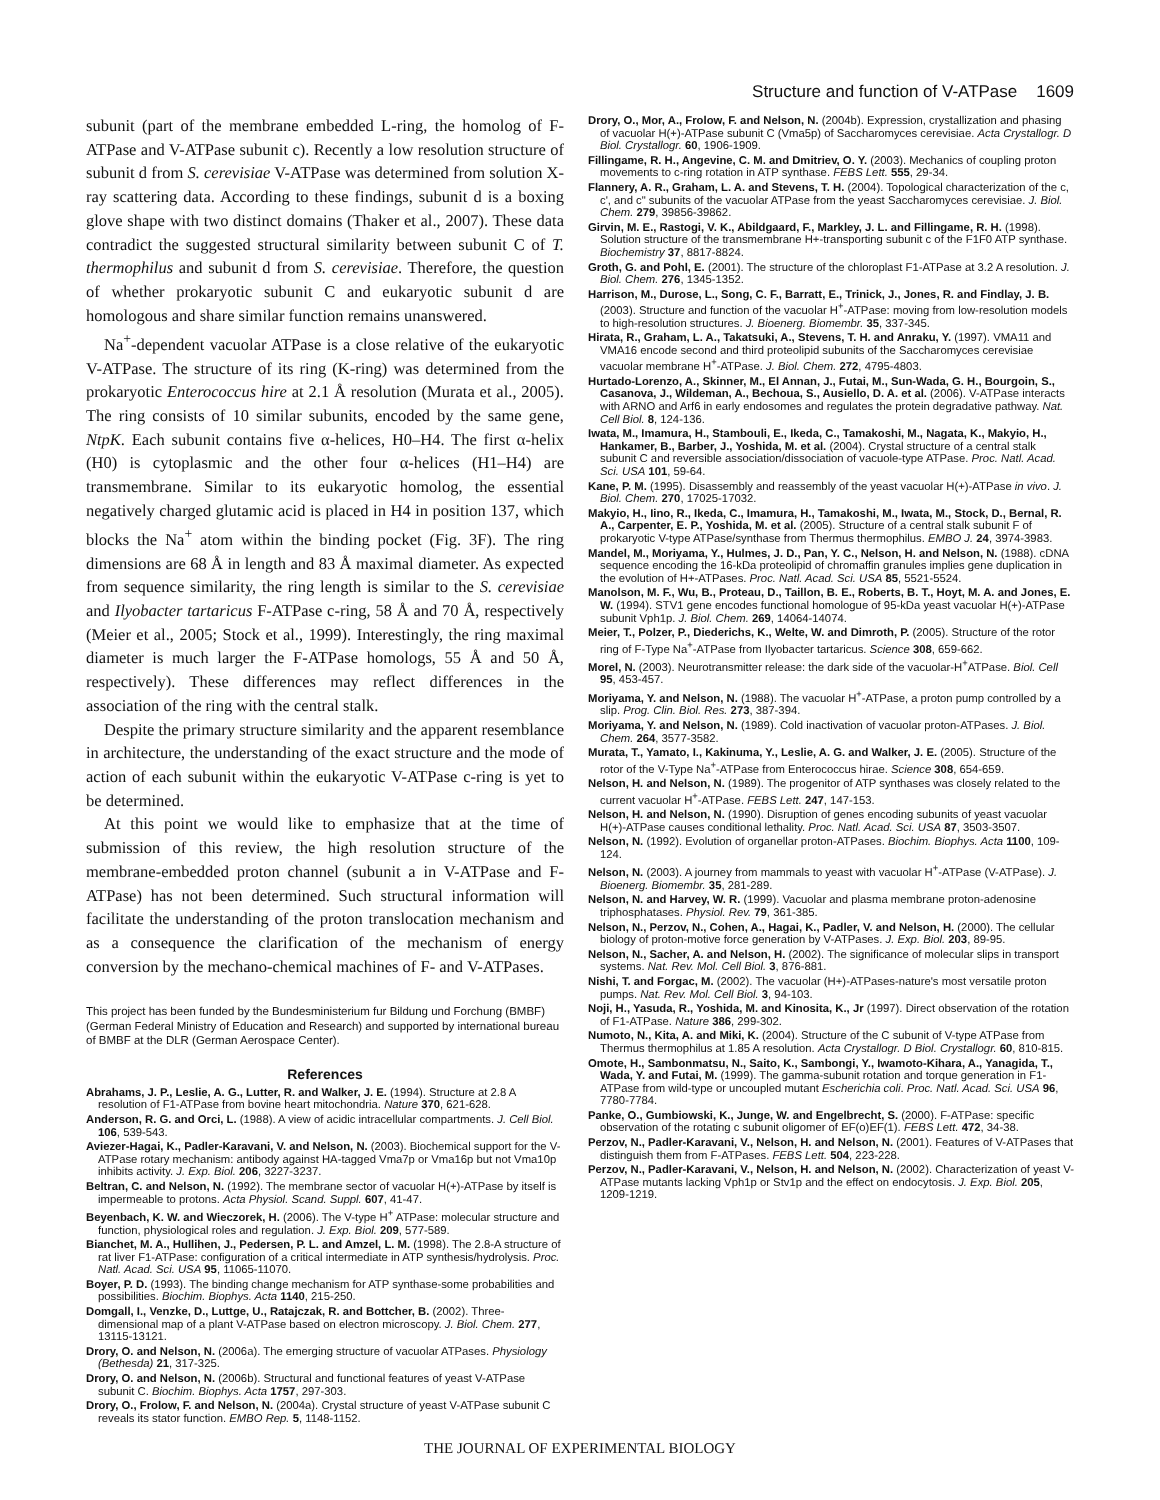Structure and function of V-ATPase 1609
subunit (part of the membrane embedded L-ring, the homolog of F-ATPase and V-ATPase subunit c). Recently a low resolution structure of subunit d from S. cerevisiae V-ATPase was determined from solution X-ray scattering data. According to these findings, subunit d is a boxing glove shape with two distinct domains (Thaker et al., 2007). These data contradict the suggested structural similarity between subunit C of T. thermophilus and subunit d from S. cerevisiae. Therefore, the question of whether prokaryotic subunit C and eukaryotic subunit d are homologous and share similar function remains unanswered.
Na<sup>+</sup>-dependent vacuolar ATPase is a close relative of the eukaryotic V-ATPase. The structure of its ring (K-ring) was determined from the prokaryotic Enterococcus hire at 2.1 Å resolution (Murata et al., 2005). The ring consists of 10 similar subunits, encoded by the same gene, NtpK. Each subunit contains five α-helices, H0–H4. The first α-helix (H0) is cytoplasmic and the other four α-helices (H1–H4) are transmembrane. Similar to its eukaryotic homolog, the essential negatively charged glutamic acid is placed in H4 in position 137, which blocks the Na<sup>+</sup> atom within the binding pocket (Fig. 3F). The ring dimensions are 68 Å in length and 83 Å maximal diameter. As expected from sequence similarity, the ring length is similar to the S. cerevisiae and Ilyobacter tartaricus F-ATPase c-ring, 58 Å and 70 Å, respectively (Meier et al., 2005; Stock et al., 1999). Interestingly, the ring maximal diameter is much larger the F-ATPase homologs, 55 Å and 50 Å, respectively). These differences may reflect differences in the association of the ring with the central stalk.
Despite the primary structure similarity and the apparent resemblance in architecture, the understanding of the exact structure and the mode of action of each subunit within the eukaryotic V-ATPase c-ring is yet to be determined.
At this point we would like to emphasize that at the time of submission of this review, the high resolution structure of the membrane-embedded proton channel (subunit a in V-ATPase and F-ATPase) has not been determined. Such structural information will facilitate the understanding of the proton translocation mechanism and as a consequence the clarification of the mechanism of energy conversion by the mechano-chemical machines of F- and V-ATPases.
This project has been funded by the Bundesministerium fur Bildung und Forchung (BMBF) (German Federal Ministry of Education and Research) and supported by international bureau of BMBF at the DLR (German Aerospace Center).
References
Abrahams, J. P., Leslie, A. G., Lutter, R. and Walker, J. E. (1994). Structure at 2.8 A resolution of F1-ATPase from bovine heart mitochondria. Nature 370, 621-628.
Anderson, R. G. and Orci, L. (1988). A view of acidic intracellular compartments. J. Cell Biol. 106, 539-543.
Aviezer-Hagai, K., Padler-Karavani, V. and Nelson, N. (2003). Biochemical support for the V-ATPase rotary mechanism: antibody against HA-tagged Vma7p or Vma16p but not Vma10p inhibits activity. J. Exp. Biol. 206, 3227-3237.
Beltran, C. and Nelson, N. (1992). The membrane sector of vacuolar H(+)-ATPase by itself is impermeable to protons. Acta Physiol. Scand. Suppl. 607, 41-47.
Beyenbach, K. W. and Wieczorek, H. (2006). The V-type H<sup>+</sup> ATPase: molecular structure and function, physiological roles and regulation. J. Exp. Biol. 209, 577-589.
Bianchet, M. A., Hullihen, J., Pedersen, P. L. and Amzel, L. M. (1998). The 2.8-A structure of rat liver F1-ATPase: configuration of a critical intermediate in ATP synthesis/hydrolysis. Proc. Natl. Acad. Sci. USA 95, 11065-11070.
Boyer, P. D. (1993). The binding change mechanism for ATP synthase-some probabilities and possibilities. Biochim. Biophys. Acta 1140, 215-250.
Domgall, I., Venzke, D., Luttge, U., Ratajczak, R. and Bottcher, B. (2002). Three-dimensional map of a plant V-ATPase based on electron microscopy. J. Biol. Chem. 277, 13115-13121.
Drory, O. and Nelson, N. (2006a). The emerging structure of vacuolar ATPases. Physiology (Bethesda) 21, 317-325.
Drory, O. and Nelson, N. (2006b). Structural and functional features of yeast V-ATPase subunit C. Biochim. Biophys. Acta 1757, 297-303.
Drory, O., Frolow, F. and Nelson, N. (2004a). Crystal structure of yeast V-ATPase subunit C reveals its stator function. EMBO Rep. 5, 1148-1152.
Drory, O., Mor, A., Frolow, F. and Nelson, N. (2004b). Expression, crystallization and phasing of vacuolar H(+)-ATPase subunit C (Vma5p) of Saccharomyces cerevisiae. Acta Crystallogr. D Biol. Crystallogr. 60, 1906-1909.
Fillingame, R. H., Angevine, C. M. and Dmitriev, O. Y. (2003). Mechanics of coupling proton movements to c-ring rotation in ATP synthase. FEBS Lett. 555, 29-34.
Flannery, A. R., Graham, L. A. and Stevens, T. H. (2004). Topological characterization of the c, c', and c" subunits of the vacuolar ATPase from the yeast Saccharomyces cerevisiae. J. Biol. Chem. 279, 39856-39862.
Girvin, M. E., Rastogi, V. K., Abildgaard, F., Markley, J. L. and Fillingame, R. H. (1998). Solution structure of the transmembrane H+-transporting subunit c of the F1F0 ATP synthase. Biochemistry 37, 8817-8824.
Groth, G. and Pohl, E. (2001). The structure of the chloroplast F1-ATPase at 3.2 A resolution. J. Biol. Chem. 276, 1345-1352.
Harrison, M., Durose, L., Song, C. F., Barratt, E., Trinick, J., Jones, R. and Findlay, J. B. (2003). Structure and function of the vacuolar H<sup>+</sup>-ATPase: moving from low-resolution models to high-resolution structures. J. Bioenerg. Biomembr. 35, 337-345.
Hirata, R., Graham, L. A., Takatsuki, A., Stevens, T. H. and Anraku, Y. (1997). VMA11 and VMA16 encode second and third proteolipid subunits of the Saccharomyces cerevisiae vacuolar membrane H<sup>+</sup>-ATPase. J. Biol. Chem. 272, 4795-4803.
Hurtado-Lorenzo, A., Skinner, M., El Annan, J., Futai, M., Sun-Wada, G. H., Bourgoin, S., Casanova, J., Wildeman, A., Bechoua, S., Ausiello, D. A. et al. (2006). V-ATPase interacts with ARNO and Arf6 in early endosomes and regulates the protein degradative pathway. Nat. Cell Biol. 8, 124-136.
Iwata, M., Imamura, H., Stambouli, E., Ikeda, C., Tamakoshi, M., Nagata, K., Makyio, H., Hankamer, B., Barber, J., Yoshida, M. et al. (2004). Crystal structure of a central stalk subunit C and reversible association/dissociation of vacuole-type ATPase. Proc. Natl. Acad. Sci. USA 101, 59-64.
Kane, P. M. (1995). Disassembly and reassembly of the yeast vacuolar H(+)-ATPase in vivo. J. Biol. Chem. 270, 17025-17032.
Makyio, H., Iino, R., Ikeda, C., Imamura, H., Tamakoshi, M., Iwata, M., Stock, D., Bernal, R. A., Carpenter, E. P., Yoshida, M. et al. (2005). Structure of a central stalk subunit F of prokaryotic V-type ATPase/synthase from Thermus thermophilus. EMBO J. 24, 3974-3983.
Mandel, M., Moriyama, Y., Hulmes, J. D., Pan, Y. C., Nelson, H. and Nelson, N. (1988). cDNA sequence encoding the 16-kDa proteolipid of chromaffin granules implies gene duplication in the evolution of H+-ATPases. Proc. Natl. Acad. Sci. USA 85, 5521-5524.
Manolson, M. F., Wu, B., Proteau, D., Taillon, B. E., Roberts, B. T., Hoyt, M. A. and Jones, E. W. (1994). STV1 gene encodes functional homologue of 95-kDa yeast vacuolar H(+)-ATPase subunit Vph1p. J. Biol. Chem. 269, 14064-14074.
Meier, T., Polzer, P., Diederichs, K., Welte, W. and Dimroth, P. (2005). Structure of the rotor ring of F-Type Na<sup>+</sup>-ATPase from Ilyobacter tartaricus. Science 308, 659-662.
Morel, N. (2003). Neurotransmitter release: the dark side of the vacuolar-H<sup>+</sup>ATPase. Biol. Cell 95, 453-457.
Moriyama, Y. and Nelson, N. (1988). The vacuolar H<sup>+</sup>-ATPase, a proton pump controlled by a slip. Prog. Clin. Biol. Res. 273, 387-394.
Moriyama, Y. and Nelson, N. (1989). Cold inactivation of vacuolar proton-ATPases. J. Biol. Chem. 264, 3577-3582.
Murata, T., Yamato, I., Kakinuma, Y., Leslie, A. G. and Walker, J. E. (2005). Structure of the rotor of the V-Type Na<sup>+</sup>-ATPase from Enterococcus hirae. Science 308, 654-659.
Nelson, H. and Nelson, N. (1989). The progenitor of ATP synthases was closely related to the current vacuolar H<sup>+</sup>-ATPase. FEBS Lett. 247, 147-153.
Nelson, H. and Nelson, N. (1990). Disruption of genes encoding subunits of yeast vacuolar H(+)-ATPase causes conditional lethality. Proc. Natl. Acad. Sci. USA 87, 3503-3507.
Nelson, N. (1992). Evolution of organellar proton-ATPases. Biochim. Biophys. Acta 1100, 109-124.
Nelson, N. (2003). A journey from mammals to yeast with vacuolar H<sup>+</sup>-ATPase (V-ATPase). J. Bioenerg. Biomembr. 35, 281-289.
Nelson, N. and Harvey, W. R. (1999). Vacuolar and plasma membrane proton-adenosine triphosphatases. Physiol. Rev. 79, 361-385.
Nelson, N., Perzov, N., Cohen, A., Hagai, K., Padler, V. and Nelson, H. (2000). The cellular biology of proton-motive force generation by V-ATPases. J. Exp. Biol. 203, 89-95.
Nelson, N., Sacher, A. and Nelson, H. (2002). The significance of molecular slips in transport systems. Nat. Rev. Mol. Cell Biol. 3, 876-881.
Nishi, T. and Forgac, M. (2002). The vacuolar (H+)-ATPases-nature's most versatile proton pumps. Nat. Rev. Mol. Cell Biol. 3, 94-103.
Noji, H., Yasuda, R., Yoshida, M. and Kinosita, K., Jr (1997). Direct observation of the rotation of F1-ATPase. Nature 386, 299-302.
Numoto, N., Kita, A. and Miki, K. (2004). Structure of the C subunit of V-type ATPase from Thermus thermophilus at 1.85 A resolution. Acta Crystallogr. D Biol. Crystallogr. 60, 810-815.
Omote, H., Sambonmatsu, N., Saito, K., Sambongi, Y., Iwamoto-Kihara, A., Yanagida, T., Wada, Y. and Futai, M. (1999). The gamma-subunit rotation and torque generation in F1-ATPase from wild-type or uncoupled mutant Escherichia coli. Proc. Natl. Acad. Sci. USA 96, 7780-7784.
Panke, O., Gumbiowski, K., Junge, W. and Engelbrecht, S. (2000). F-ATPase: specific observation of the rotating c subunit oligomer of EF(o)EF(1). FEBS Lett. 472, 34-38.
Perzov, N., Padler-Karavani, V., Nelson, H. and Nelson, N. (2001). Features of V-ATPases that distinguish them from F-ATPases. FEBS Lett. 504, 223-228.
Perzov, N., Padler-Karavani, V., Nelson, H. and Nelson, N. (2002). Characterization of yeast V-ATPase mutants lacking Vph1p or Stv1p and the effect on endocytosis. J. Exp. Biol. 205, 1209-1219.
THE JOURNAL OF EXPERIMENTAL BIOLOGY